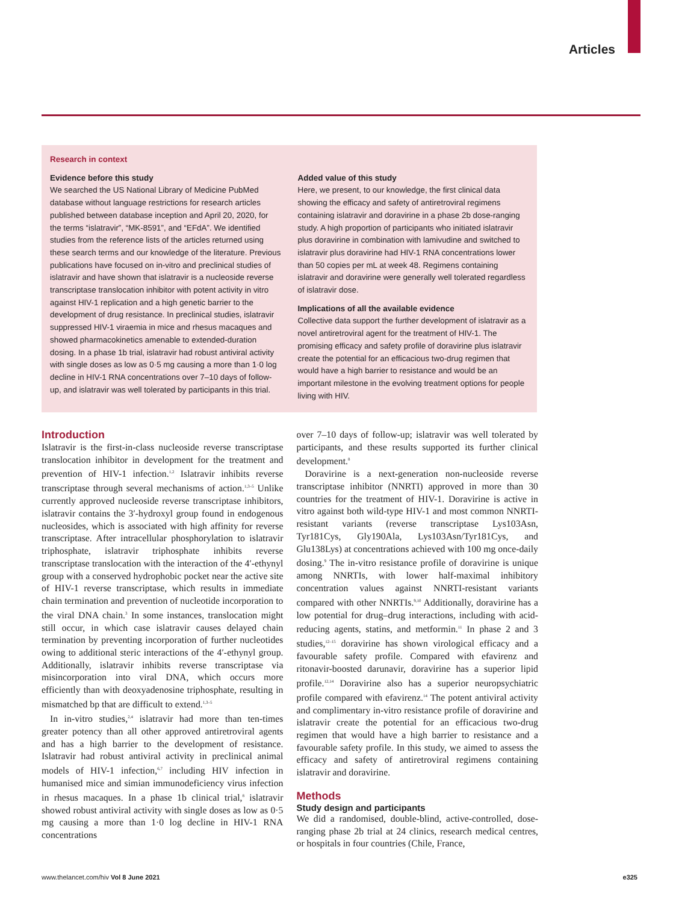Articles
Research in context
Evidence before this study
We searched the US National Library of Medicine PubMed database without language restrictions for research articles published between database inception and April 20, 2020, for the terms “islatravir”, “MK-8591”, and “EFdA”. We identified studies from the reference lists of the articles returned using these search terms and our knowledge of the literature. Previous publications have focused on in-vitro and preclinical studies of islatravir and have shown that islatravir is a nucleoside reverse transcriptase translocation inhibitor with potent activity in vitro against HIV-1 replication and a high genetic barrier to the development of drug resistance. In preclinical studies, islatravir suppressed HIV-1 viraemia in mice and rhesus macaques and showed pharmacokinetics amenable to extended-duration dosing. In a phase 1b trial, islatravir had robust antiviral activity with single doses as low as 0·5 mg causing a more than 1·0 log decline in HIV-1 RNA concentrations over 7–10 days of follow-up, and islatravir was well tolerated by participants in this trial.
Added value of this study
Here, we present, to our knowledge, the first clinical data showing the efficacy and safety of antiretroviral regimens containing islatravir and doravirine in a phase 2b dose-ranging study. A high proportion of participants who initiated islatravir plus doravirine in combination with lamivudine and switched to islatravir plus doravirine had HIV-1 RNA concentrations lower than 50 copies per mL at week 48. Regimens containing islatravir and doravirine were generally well tolerated regardless of islatravir dose.
Implications of all the available evidence
Collective data support the further development of islatravir as a novel antiretroviral agent for the treatment of HIV-1. The promising efficacy and safety profile of doravirine plus islatravir create the potential for an efficacious two-drug regimen that would have a high barrier to resistance and would be an important milestone in the evolving treatment options for people living with HIV.
Introduction
Islatravir is the first-in-class nucleoside reverse transcriptase translocation inhibitor in development for the treatment and prevention of HIV-1 infection.<sup>1,2</sup> Islatravir inhibits reverse transcriptase through several mechanisms of action.<sup>1,3–5</sup> Unlike currently approved nucleoside reverse transcriptase inhibitors, islatravir contains the 3′-hydroxyl group found in endogenous nucleosides, which is associated with high affinity for reverse transcriptase. After intracellular phosphorylation to islatravir triphosphate, islatravir triphosphate inhibits reverse transcriptase translocation with the interaction of the 4′-ethynyl group with a conserved hydrophobic pocket near the active site of HIV-1 reverse transcriptase, which results in immediate chain termination and prevention of nucleotide incorporation to the viral DNA chain.<sup>3</sup> In some instances, translocation might still occur, in which case islatravir causes delayed chain termination by preventing incorporation of further nucleotides owing to additional steric interactions of the 4′-ethynyl group. Additionally, islatravir inhibits reverse transcriptase via misincorporation into viral DNA, which occurs more efficiently than with deoxyadenosine triphosphate, resulting in mismatched bp that are difficult to extend.<sup>1,3–5</sup>
In in-vitro studies,<sup>2,4</sup> islatravir had more than ten-times greater potency than all other approved antiretroviral agents and has a high barrier to the development of resistance. Islatravir had robust antiviral activity in preclinical animal models of HIV-1 infection,<sup>6,7</sup> including HIV infection in humanised mice and simian immunodeficiency virus infection in rhesus macaques. In a phase 1b clinical trial,<sup>8</sup> islatravir showed robust antiviral activity with single doses as low as 0·5 mg causing a more than 1·0 log decline in HIV-1 RNA concentrations
over 7–10 days of follow-up; islatravir was well tolerated by participants, and these results supported its further clinical development.<sup>8</sup>
Doravirine is a next-generation non-nucleoside reverse transcriptase inhibitor (NNRTI) approved in more than 30 countries for the treatment of HIV-1. Doravirine is active in vitro against both wild-type HIV-1 and most common NNRTI-resistant variants (reverse transcriptase Lys103Asn, Tyr181Cys, Gly190Ala, Lys103Asn/Tyr181Cys, and Glu138Lys) at concentrations achieved with 100 mg once-daily dosing.<sup>9</sup> The in-vitro resistance profile of doravirine is unique among NNRTIs, with lower half-maximal inhibitory concentration values against NNRTI-resistant variants compared with other NNRTIs.<sup>9,10</sup> Additionally, doravirine has a low potential for drug–drug interactions, including with acid-reducing agents, statins, and metformin.<sup>11</sup> In phase 2 and 3 studies,<sup>12–15</sup> doravirine has shown virological efficacy and a favourable safety profile. Compared with efavirenz and ritonavir-boosted darunavir, doravirine has a superior lipid profile.<sup>12,14</sup> Doravirine also has a superior neuropsychiatric profile compared with efavirenz.<sup>14</sup> The potent antiviral activity and complimentary in-vitro resistance profile of doravirine and islatravir create the potential for an efficacious two-drug regimen that would have a high barrier to resistance and a favourable safety profile. In this study, we aimed to assess the efficacy and safety of antiretroviral regimens containing islatravir and doravirine.
Methods
Study design and participants
We did a randomised, double-blind, active-controlled, dose-ranging phase 2b trial at 24 clinics, research medical centres, or hospitals in four countries (Chile, France,
www.thelancet.com/hiv Vol 8 June 2021 e325